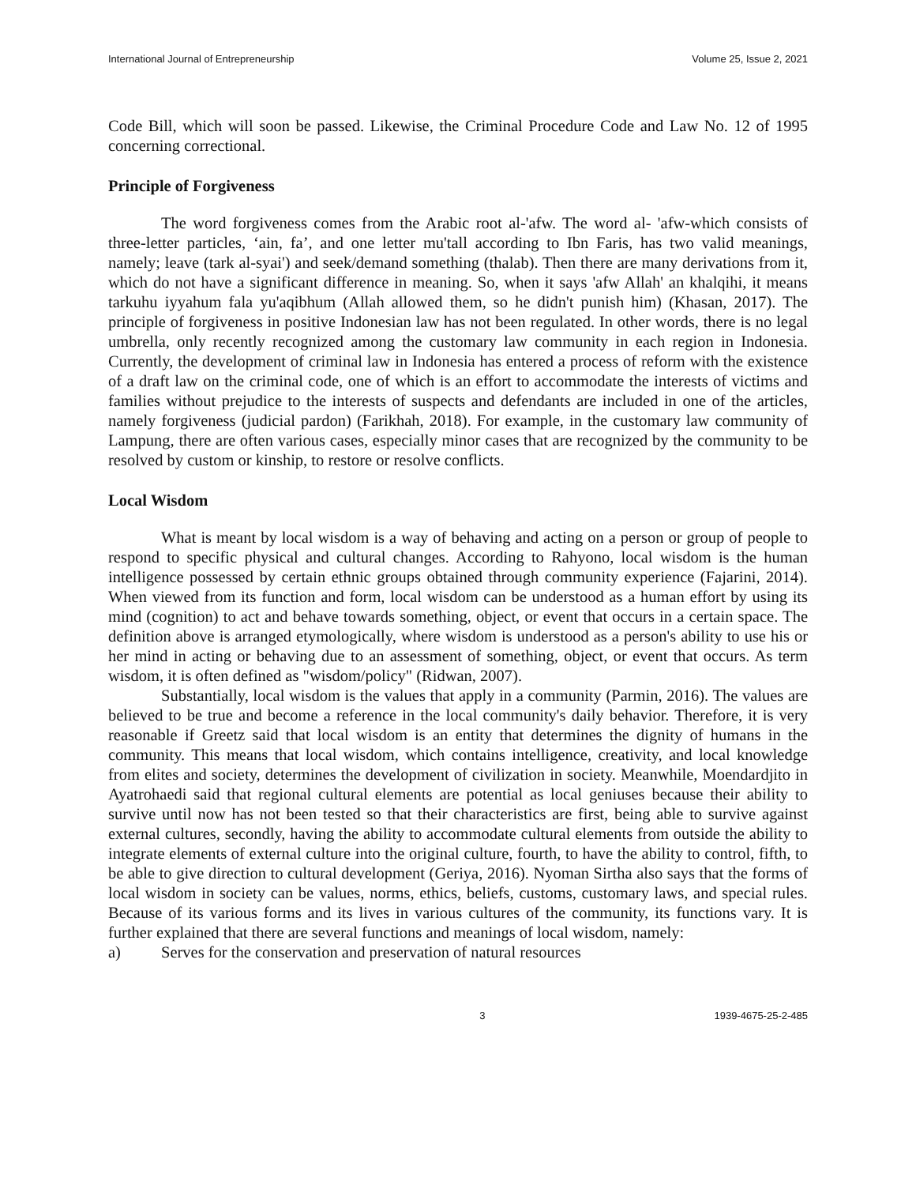International Journal of Entrepreneurship Volume 25, Issue 2, 2021
Code Bill, which will soon be passed. Likewise, the Criminal Procedure Code and Law No. 12 of 1995 concerning correctional.
Principle of Forgiveness
The word forgiveness comes from the Arabic root al-'afw. The word al- 'afw-which consists of three-letter particles, ‘ain, fa’, and one letter mu'tall according to Ibn Faris, has two valid meanings, namely; leave (tark al-syai') and seek/demand something (thalab). Then there are many derivations from it, which do not have a significant difference in meaning. So, when it says 'afw Allah' an khalqihi, it means tarkuhu iyyahum fala yu'aqibhum (Allah allowed them, so he didn't punish him) (Khasan, 2017). The principle of forgiveness in positive Indonesian law has not been regulated. In other words, there is no legal umbrella, only recently recognized among the customary law community in each region in Indonesia. Currently, the development of criminal law in Indonesia has entered a process of reform with the existence of a draft law on the criminal code, one of which is an effort to accommodate the interests of victims and families without prejudice to the interests of suspects and defendants are included in one of the articles, namely forgiveness (judicial pardon) (Farikhah, 2018). For example, in the customary law community of Lampung, there are often various cases, especially minor cases that are recognized by the community to be resolved by custom or kinship, to restore or resolve conflicts.
Local Wisdom
What is meant by local wisdom is a way of behaving and acting on a person or group of people to respond to specific physical and cultural changes. According to Rahyono, local wisdom is the human intelligence possessed by certain ethnic groups obtained through community experience (Fajarini, 2014). When viewed from its function and form, local wisdom can be understood as a human effort by using its mind (cognition) to act and behave towards something, object, or event that occurs in a certain space. The definition above is arranged etymologically, where wisdom is understood as a person's ability to use his or her mind in acting or behaving due to an assessment of something, object, or event that occurs. As term wisdom, it is often defined as "wisdom/policy" (Ridwan, 2007).
Substantially, local wisdom is the values that apply in a community (Parmin, 2016). The values are believed to be true and become a reference in the local community's daily behavior. Therefore, it is very reasonable if Greetz said that local wisdom is an entity that determines the dignity of humans in the community. This means that local wisdom, which contains intelligence, creativity, and local knowledge from elites and society, determines the development of civilization in society. Meanwhile, Moendardjito in Ayatrohaedi said that regional cultural elements are potential as local geniuses because their ability to survive until now has not been tested so that their characteristics are first, being able to survive against external cultures, secondly, having the ability to accommodate cultural elements from outside the ability to integrate elements of external culture into the original culture, fourth, to have the ability to control, fifth, to be able to give direction to cultural development (Geriya, 2016). Nyoman Sirtha also says that the forms of local wisdom in society can be values, norms, ethics, beliefs, customs, customary laws, and special rules. Because of its various forms and its lives in various cultures of the community, its functions vary. It is further explained that there are several functions and meanings of local wisdom, namely:
a) Serves for the conservation and preservation of natural resources
3 1939-4675-25-2-485